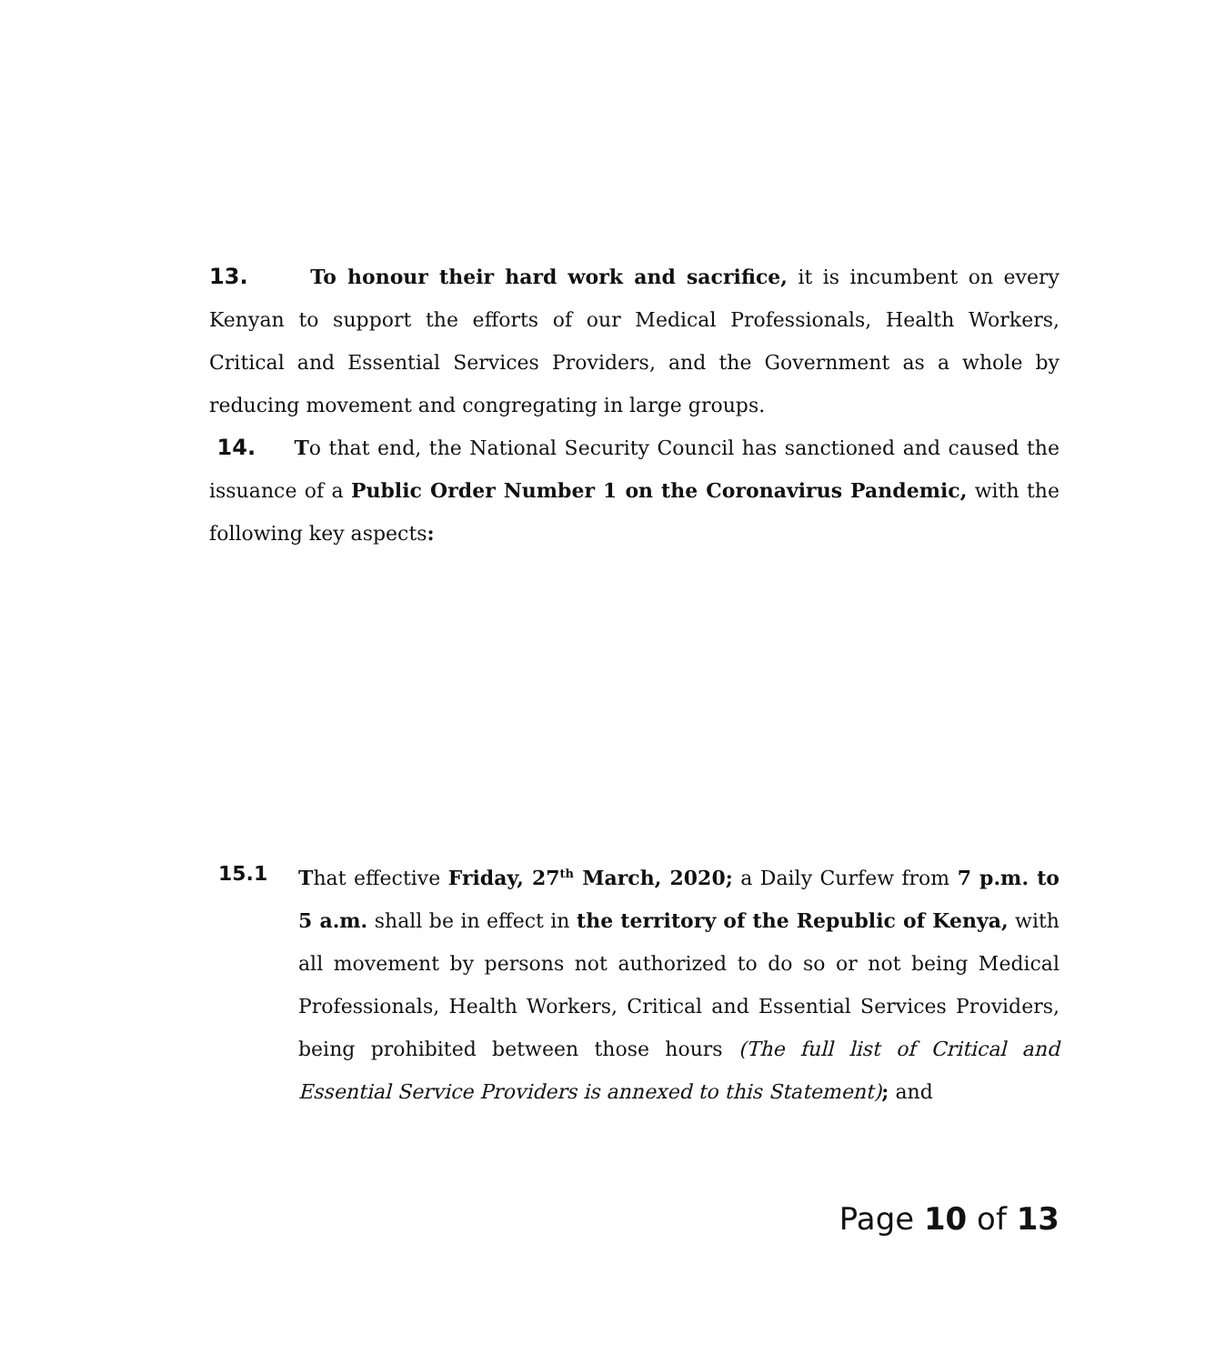13. To honour their hard work and sacrifice, it is incumbent on every Kenyan to support the efforts of our Medical Professionals, Health Workers, Critical and Essential Services Providers, and the Government as a whole by reducing movement and congregating in large groups.
14. To that end, the National Security Council has sanctioned and caused the issuance of a Public Order Number 1 on the Coronavirus Pandemic, with the following key aspects:
15.1 That effective Friday, 27<sup>th</sup> March, 2020; a Daily Curfew from 7 p.m. to 5 a.m. shall be in effect in the territory of the Republic of Kenya, with all movement by persons not authorized to do so or not being Medical Professionals, Health Workers, Critical and Essential Services Providers, being prohibited between those hours (The full list of Critical and Essential Service Providers is annexed to this Statement); and
Page 10 of 13